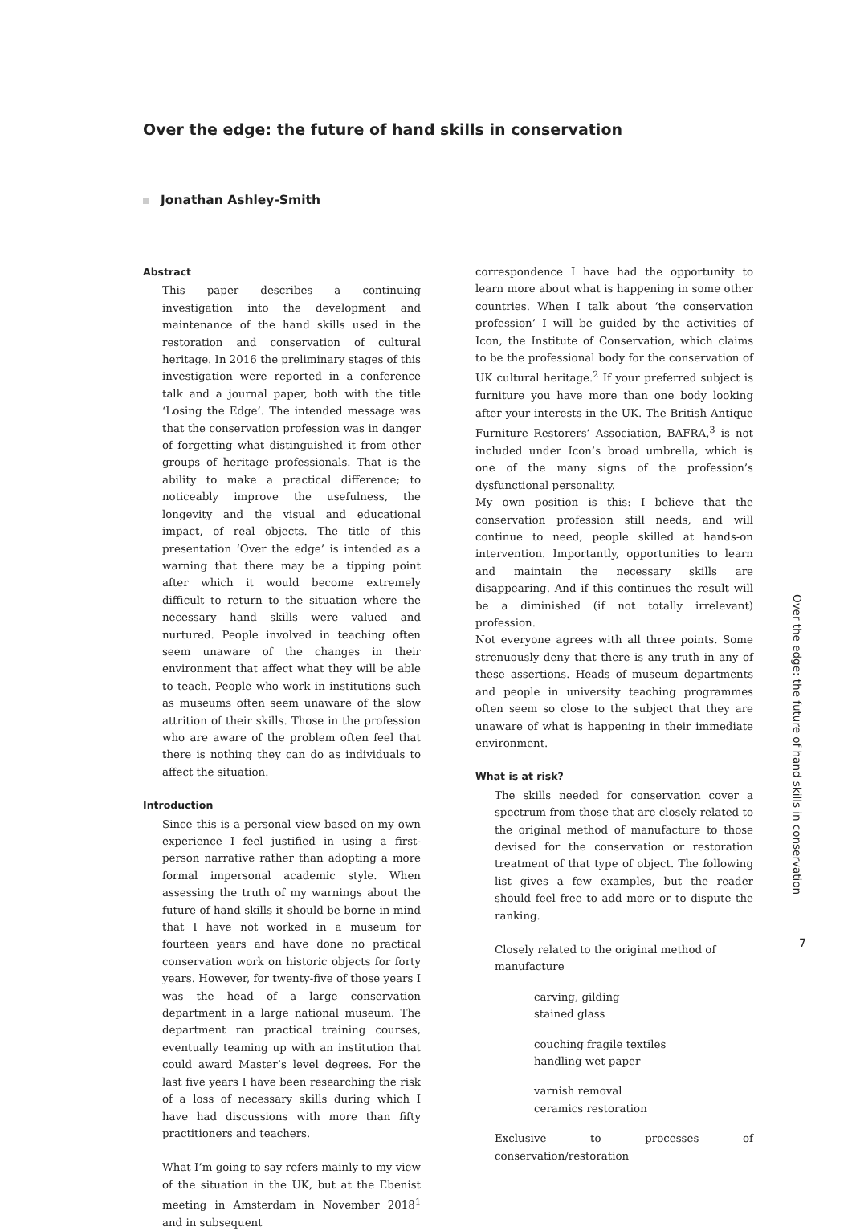Over the edge: the future of hand skills in conservation
Jonathan Ashley-Smith
Abstract
This paper describes a continuing investigation into the development and maintenance of the hand skills used in the restoration and conservation of cultural heritage. In 2016 the preliminary stages of this investigation were reported in a conference talk and a journal paper, both with the title ‘Losing the Edge’. The intended message was that the conservation profession was in danger of forgetting what distinguished it from other groups of heritage professionals. That is the ability to make a practical difference; to noticeably improve the usefulness, the longevity and the visual and educational impact, of real objects. The title of this presentation ‘Over the edge’ is intended as a warning that there may be a tipping point after which it would become extremely difficult to return to the situation where the necessary hand skills were valued and nurtured. People involved in teaching often seem unaware of the changes in their environment that affect what they will be able to teach. People who work in institutions such as museums often seem unaware of the slow attrition of their skills. Those in the profession who are aware of the problem often feel that there is nothing they can do as individuals to affect the situation.
Introduction
Since this is a personal view based on my own experience I feel justified in using a first-person narrative rather than adopting a more formal impersonal academic style. When assessing the truth of my warnings about the future of hand skills it should be borne in mind that I have not worked in a museum for fourteen years and have done no practical conservation work on historic objects for forty years. However, for twenty-five of those years I was the head of a large conservation department in a large national museum. The department ran practical training courses, eventually teaming up with an institution that could award Master’s level degrees. For the last five years I have been researching the risk of a loss of necessary skills during which I have had discussions with more than fifty practitioners and teachers.
What I’m going to say refers mainly to my view of the situation in the UK, but at the Ebenist meeting in Amsterdam in November 2018<sup>1</sup> and in subsequent
correspondence I have had the opportunity to learn more about what is happening in some other countries. When I talk about ‘the conservation profession’ I will be guided by the activities of Icon, the Institute of Conservation, which claims to be the professional body for the conservation of UK cultural heritage.<sup>2</sup> If your preferred subject is furniture you have more than one body looking after your interests in the UK. The British Antique Furniture Restorers’ Association, BAFRA,<sup>3</sup> is not included under Icon’s broad umbrella, which is one of the many signs of the profession’s dysfunctional personality.
My own position is this: I believe that the conservation profession still needs, and will continue to need, people skilled at hands-on intervention. Importantly, opportunities to learn and maintain the necessary skills are disappearing. And if this continues the result will be a diminished (if not totally irrelevant) profession.
Not everyone agrees with all three points. Some strenuously deny that there is any truth in any of these assertions. Heads of museum departments and people in university teaching programmes often seem so close to the subject that they are unaware of what is happening in their immediate environment.
What is at risk?
The skills needed for conservation cover a spectrum from those that are closely related to the original method of manufacture to those devised for the conservation or restoration treatment of that type of object. The following list gives a few examples, but the reader should feel free to add more or to dispute the ranking.
Closely related to the original method of
manufacture
carving, gilding
stained glass
couching fragile textiles
handling wet paper
varnish removal
ceramics restoration
Exclusive to processes of conservation/restoration
Over the edge: the future of hand skills in conservation
7